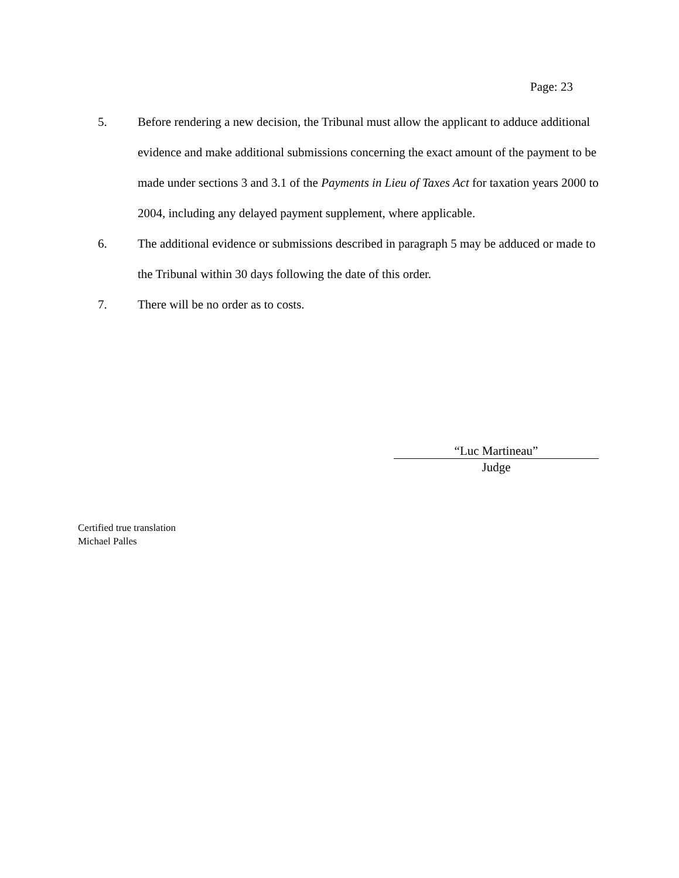Page: 23
5. Before rendering a new decision, the Tribunal must allow the applicant to adduce additional evidence and make additional submissions concerning the exact amount of the payment to be made under sections 3 and 3.1 of the Payments in Lieu of Taxes Act for taxation years 2000 to 2004, including any delayed payment supplement, where applicable.
6. The additional evidence or submissions described in paragraph 5 may be adduced or made to the Tribunal within 30 days following the date of this order.
7. There will be no order as to costs.
“Luc Martineau”
Judge
Certified true translation
Michael Palles